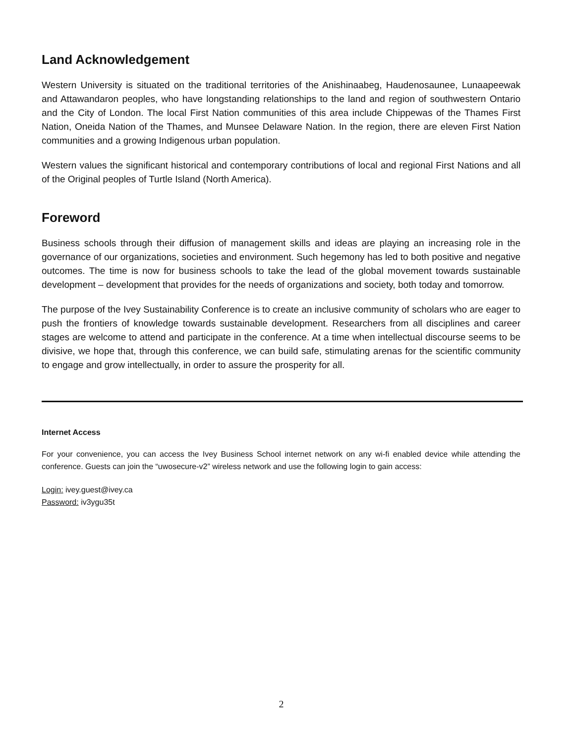Land Acknowledgement
Western University is situated on the traditional territories of the Anishinaabeg, Haudenosaunee, Lunaapeewak and Attawandaron peoples, who have longstanding relationships to the land and region of southwestern Ontario and the City of London. The local First Nation communities of this area include Chippewas of the Thames First Nation, Oneida Nation of the Thames, and Munsee Delaware Nation. In the region, there are eleven First Nation communities and a growing Indigenous urban population.
Western values the significant historical and contemporary contributions of local and regional First Nations and all of the Original peoples of Turtle Island (North America).
Foreword
Business schools through their diffusion of management skills and ideas are playing an increasing role in the governance of our organizations, societies and environment. Such hegemony has led to both positive and negative outcomes. The time is now for business schools to take the lead of the global movement towards sustainable development – development that provides for the needs of organizations and society, both today and tomorrow.
The purpose of the Ivey Sustainability Conference is to create an inclusive community of scholars who are eager to push the frontiers of knowledge towards sustainable development. Researchers from all disciplines and career stages are welcome to attend and participate in the conference. At a time when intellectual discourse seems to be divisive, we hope that, through this conference, we can build safe, stimulating arenas for the scientific community to engage and grow intellectually, in order to assure the prosperity for all.
Internet Access
For your convenience, you can access the Ivey Business School internet network on any wi-fi enabled device while attending the conference. Guests can join the “uwosecure-v2” wireless network and use the following login to gain access:
Login: ivey.guest@ivey.ca
Password: iv3ygu35t
2